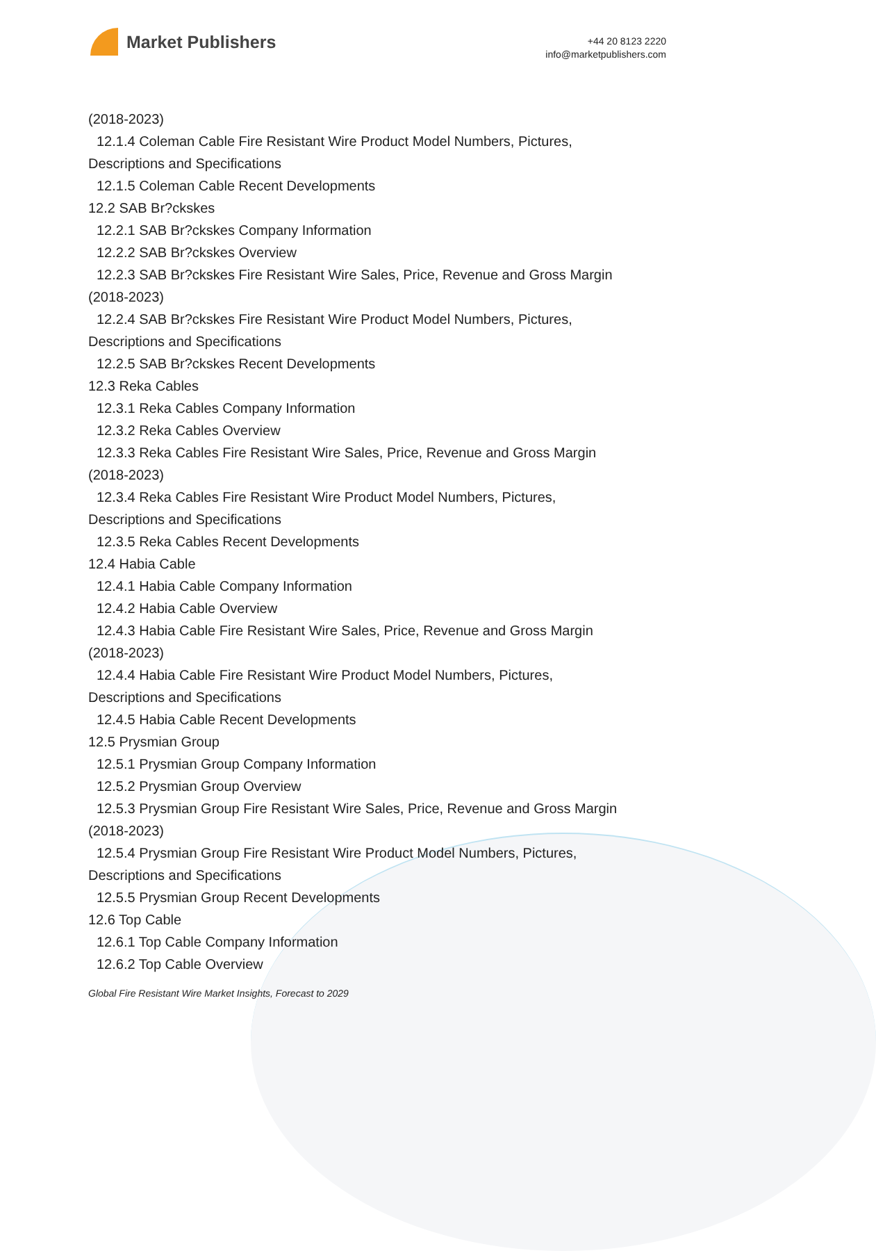Market Publishers
+44 20 8123 2220
info@marketpublishers.com
(2018-2023)
12.1.4 Coleman Cable Fire Resistant Wire Product Model Numbers, Pictures,
Descriptions and Specifications
12.1.5 Coleman Cable Recent Developments
12.2 SAB Br?ckskes
12.2.1 SAB Br?ckskes Company Information
12.2.2 SAB Br?ckskes Overview
12.2.3 SAB Br?ckskes Fire Resistant Wire Sales, Price, Revenue and Gross Margin
(2018-2023)
12.2.4 SAB Br?ckskes Fire Resistant Wire Product Model Numbers, Pictures,
Descriptions and Specifications
12.2.5 SAB Br?ckskes Recent Developments
12.3 Reka Cables
12.3.1 Reka Cables Company Information
12.3.2 Reka Cables Overview
12.3.3 Reka Cables Fire Resistant Wire Sales, Price, Revenue and Gross Margin
(2018-2023)
12.3.4 Reka Cables Fire Resistant Wire Product Model Numbers, Pictures,
Descriptions and Specifications
12.3.5 Reka Cables Recent Developments
12.4 Habia Cable
12.4.1 Habia Cable Company Information
12.4.2 Habia Cable Overview
12.4.3 Habia Cable Fire Resistant Wire Sales, Price, Revenue and Gross Margin
(2018-2023)
12.4.4 Habia Cable Fire Resistant Wire Product Model Numbers, Pictures,
Descriptions and Specifications
12.4.5 Habia Cable Recent Developments
12.5 Prysmian Group
12.5.1 Prysmian Group Company Information
12.5.2 Prysmian Group Overview
12.5.3 Prysmian Group Fire Resistant Wire Sales, Price, Revenue and Gross Margin
(2018-2023)
12.5.4 Prysmian Group Fire Resistant Wire Product Model Numbers, Pictures,
Descriptions and Specifications
12.5.5 Prysmian Group Recent Developments
12.6 Top Cable
12.6.1 Top Cable Company Information
12.6.2 Top Cable Overview
Global Fire Resistant Wire Market Insights, Forecast to 2029